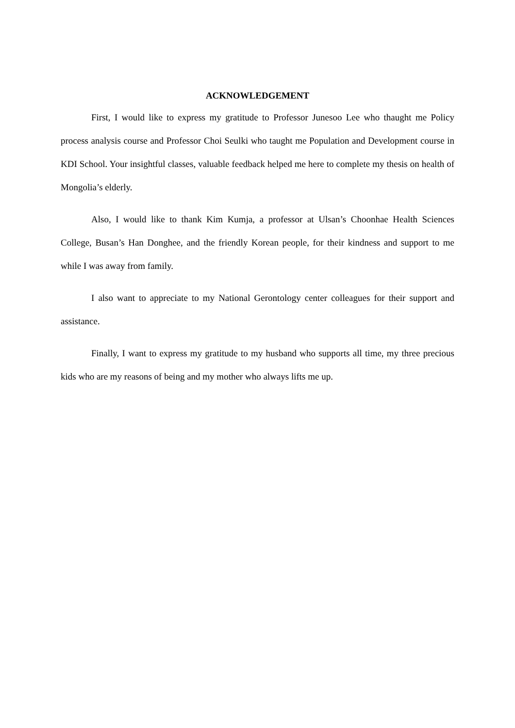ACKNOWLEDGEMENT
First, I would like to express my gratitude to Professor Junesoo Lee who thaught me Policy process analysis course and Professor Choi Seulki who taught me Population and Development course in KDI School. Your insightful classes, valuable feedback helped me here to complete my thesis on health of Mongolia’s elderly.
Also, I would like to thank Kim Kumja, a professor at Ulsan’s Choonhae Health Sciences College, Busan’s Han Donghee, and the friendly Korean people, for their kindness and support to me while I was away from family.
I also want to appreciate to my National Gerontology center colleagues for their support and assistance.
Finally, I want to express my gratitude to my husband who supports all time, my three precious kids who are my reasons of being and my mother who always lifts me up.